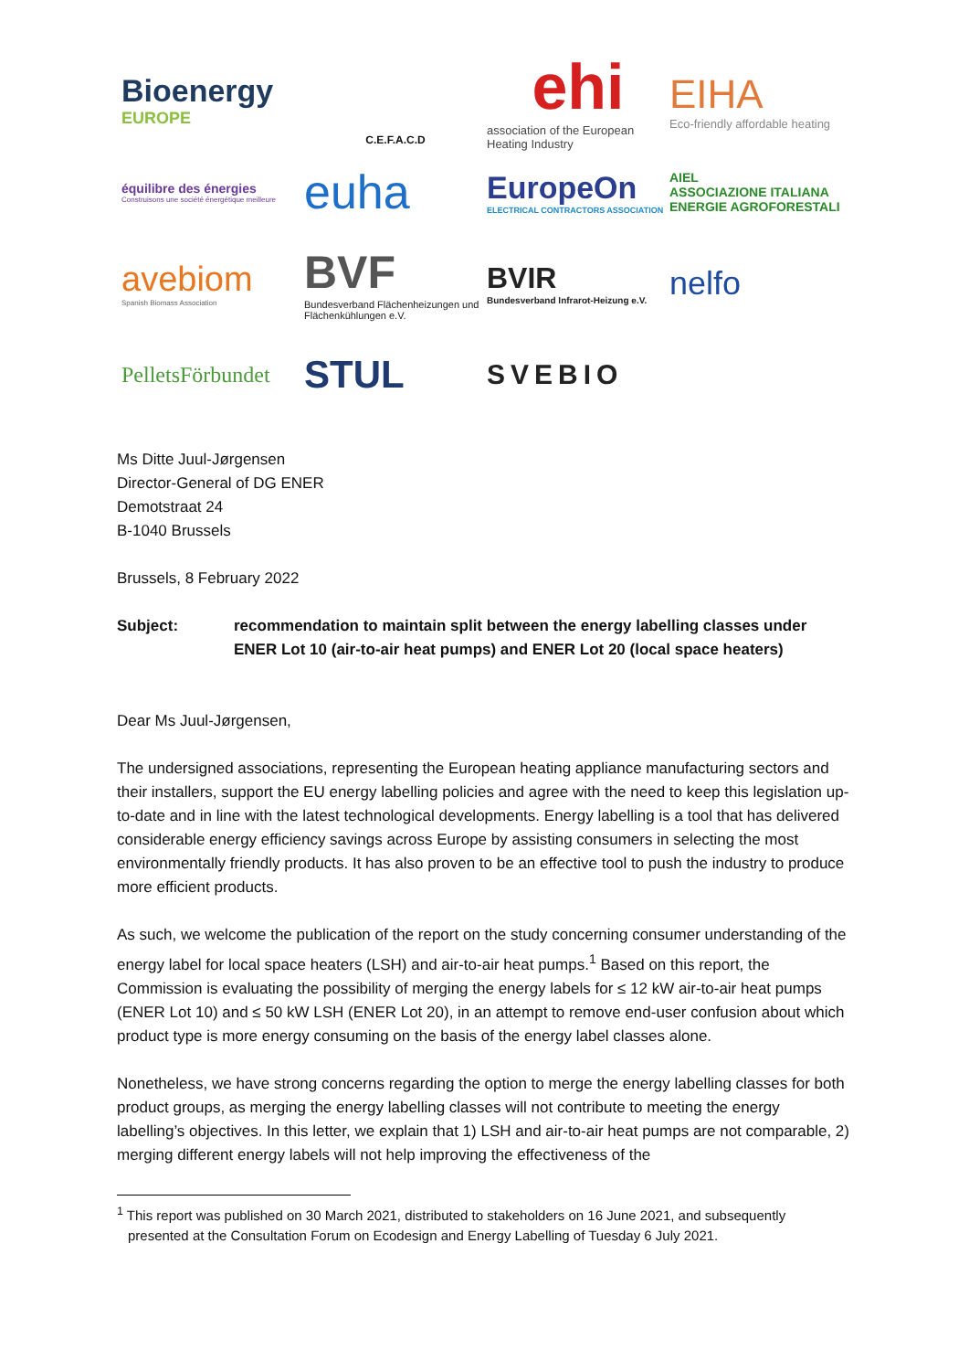Bioenergy
EUROPE
C.E.F.A.C.D
ehi
association of the European Heating Industry
EIHA
Eco-friendly affordable heating
équilibre des énergies
Construisons une société énergétique meilleure
euha
EuropeOn
ELECTRICAL CONTRACTORS ASSOCIATION
AIEL
ASSOCIAZIONE ITALIANA ENERGIE AGROFORESTALI
avebiom
Spanish Biomass Association
BVF
Bundesverband Flächenheizungen und Flächenkühlungen e.V.
BVIR
Bundesverband Infrarot-Heizung e.V.
nelfo
PelletsFörbundet
STUL
SVEBIO
Ms Ditte Juul-Jørgensen
Director-General of DG ENER
Demotstraat 24
B-1040 Brussels
Brussels, 8 February 2022
Subject: recommendation to maintain split between the energy labelling classes under ENER Lot 10 (air-to-air heat pumps) and ENER Lot 20 (local space heaters)
Dear Ms Juul-Jørgensen,
The undersigned associations, representing the European heating appliance manufacturing sectors and their installers, support the EU energy labelling policies and agree with the need to keep this legislation up-to-date and in line with the latest technological developments. Energy labelling is a tool that has delivered considerable energy efficiency savings across Europe by assisting consumers in selecting the most environmentally friendly products. It has also proven to be an effective tool to push the industry to produce more efficient products.
As such, we welcome the publication of the report on the study concerning consumer understanding of the energy label for local space heaters (LSH) and air-to-air heat pumps.<sup>1</sup> Based on this report, the Commission is evaluating the possibility of merging the energy labels for ≤ 12 kW air-to-air heat pumps (ENER Lot 10) and ≤ 50 kW LSH (ENER Lot 20), in an attempt to remove end-user confusion about which product type is more energy consuming on the basis of the energy label classes alone.
Nonetheless, we have strong concerns regarding the option to merge the energy labelling classes for both product groups, as merging the energy labelling classes will not contribute to meeting the energy labelling’s objectives. In this letter, we explain that 1) LSH and air-to-air heat pumps are not comparable, 2) merging different energy labels will not help improving the effectiveness of the
<sup>1</sup> This report was published on 30 March 2021, distributed to stakeholders on 16 June 2021, and subsequently presented at the Consultation Forum on Ecodesign and Energy Labelling of Tuesday 6 July 2021.